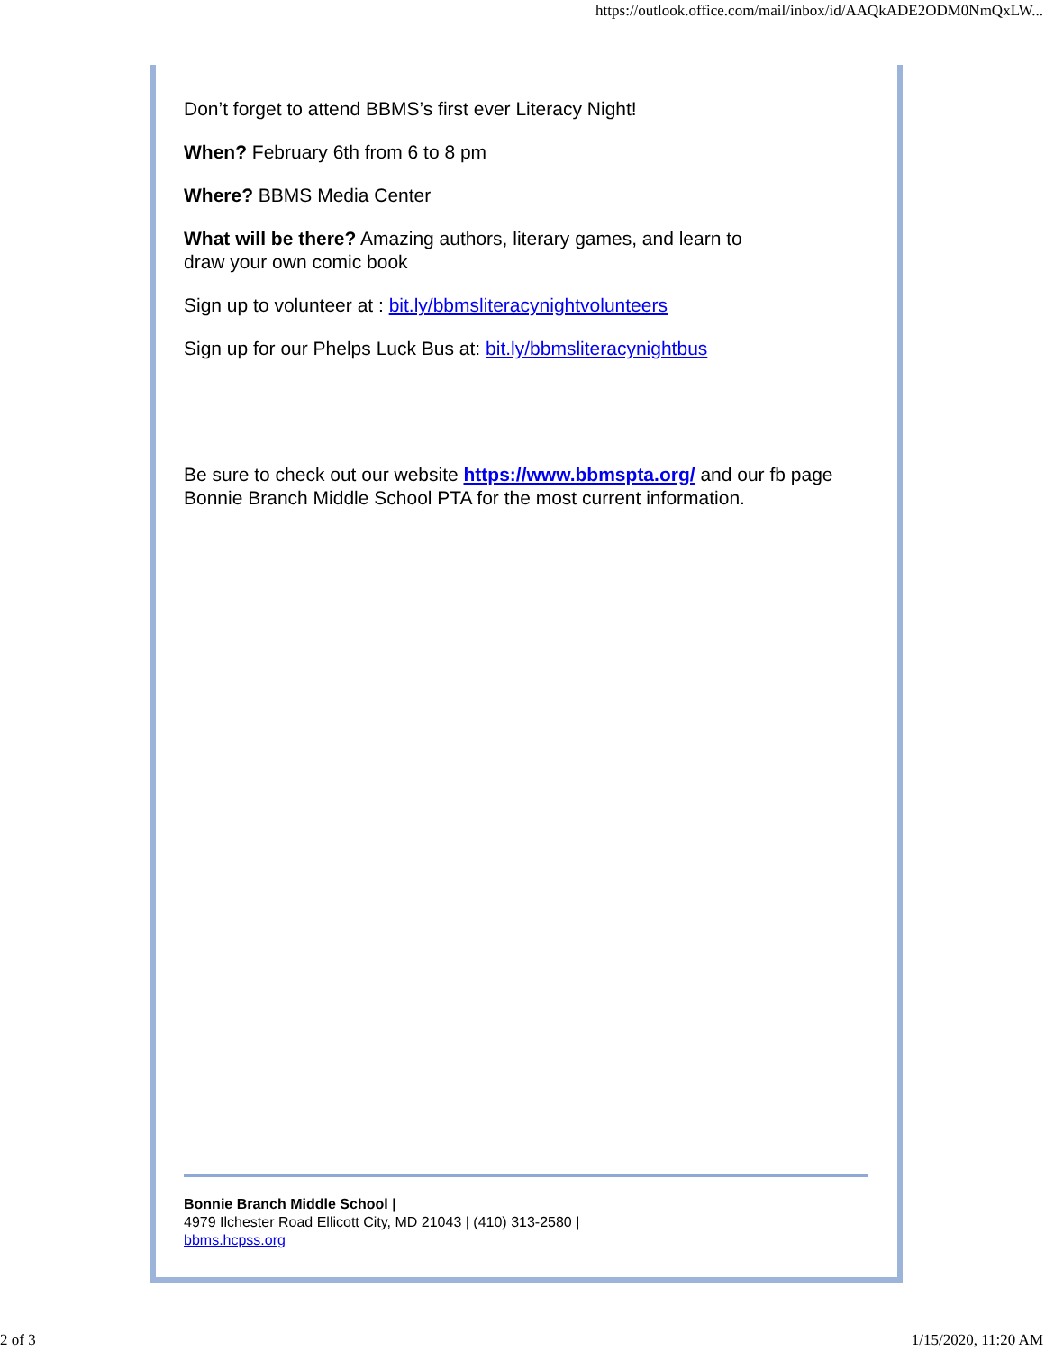https://outlook.office.com/mail/inbox/id/AAQkADE2ODM0NmQxLW...
Don’t forget to attend BBMS’s first ever Literacy Night!
When? February 6th from 6 to 8 pm
Where? BBMS Media Center
What will be there? Amazing authors, literary games, and learn to
draw your own comic book
Sign up to volunteer at : bit.ly/bbmsliteracynightvolunteers
Sign up for our Phelps Luck Bus at: bit.ly/bbmsliteracynightbus
Be sure to check out our website https://www.bbmspta.org/ and our fb page Bonnie Branch Middle School PTA for the most current information.
Bonnie Branch Middle School |
4979 Ilchester Road Ellicott City, MD 21043 | (410) 313-2580 |
bbms.hcpss.org
2 of 3 1/15/2020, 11:20 AM